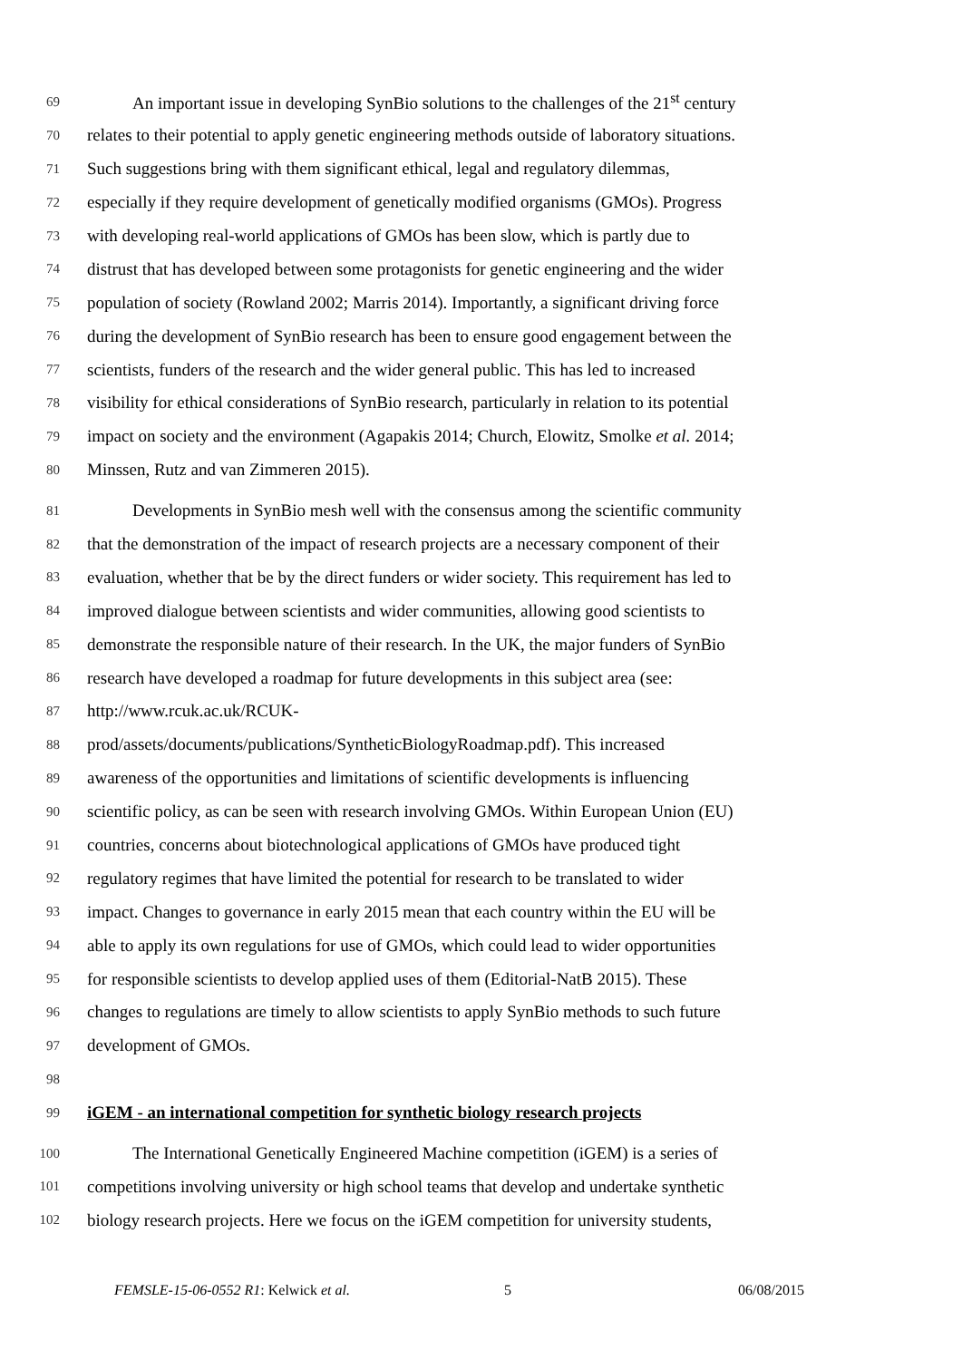69 An important issue in developing SynBio solutions to the challenges of the 21<sup>st</sup> century
70 relates to their potential to apply genetic engineering methods outside of laboratory situations.
71 Such suggestions bring with them significant ethical, legal and regulatory dilemmas,
72 especially if they require development of genetically modified organisms (GMOs). Progress
73 with developing real-world applications of GMOs has been slow, which is partly due to
74 distrust that has developed between some protagonists for genetic engineering and the wider
75 population of society (Rowland 2002; Marris 2014). Importantly, a significant driving force
76 during the development of SynBio research has been to ensure good engagement between the
77 scientists, funders of the research and the wider general public. This has led to increased
78 visibility for ethical considerations of SynBio research, particularly in relation to its potential
79 impact on society and the environment (Agapakis 2014; Church, Elowitz, Smolke et al. 2014;
80 Minssen, Rutz and van Zimmeren 2015).
81 Developments in SynBio mesh well with the consensus among the scientific community
82 that the demonstration of the impact of research projects are a necessary component of their
83 evaluation, whether that be by the direct funders or wider society. This requirement has led to
84 improved dialogue between scientists and wider communities, allowing good scientists to
85 demonstrate the responsible nature of their research. In the UK, the major funders of SynBio
86 research have developed a roadmap for future developments in this subject area (see:
87 http://www.rcuk.ac.uk/RCUK-
88 prod/assets/documents/publications/SyntheticBiologyRoadmap.pdf). This increased
89 awareness of the opportunities and limitations of scientific developments is influencing
90 scientific policy, as can be seen with research involving GMOs. Within European Union (EU)
91 countries, concerns about biotechnological applications of GMOs have produced tight
92 regulatory regimes that have limited the potential for research to be translated to wider
93 impact. Changes to governance in early 2015 mean that each country within the EU will be
94 able to apply its own regulations for use of GMOs, which could lead to wider opportunities
95 for responsible scientists to develop applied uses of them (Editorial-NatB 2015). These
96 changes to regulations are timely to allow scientists to apply SynBio methods to such future
97 development of GMOs.
98
99 iGEM - an international competition for synthetic biology research projects
100 The International Genetically Engineered Machine competition (iGEM) is a series of
101 competitions involving university or high school teams that develop and undertake synthetic
102 biology research projects. Here we focus on the iGEM competition for university students,
FEMSLE-15-06-0552 R1: Kelwick et al. 5 06/08/2015